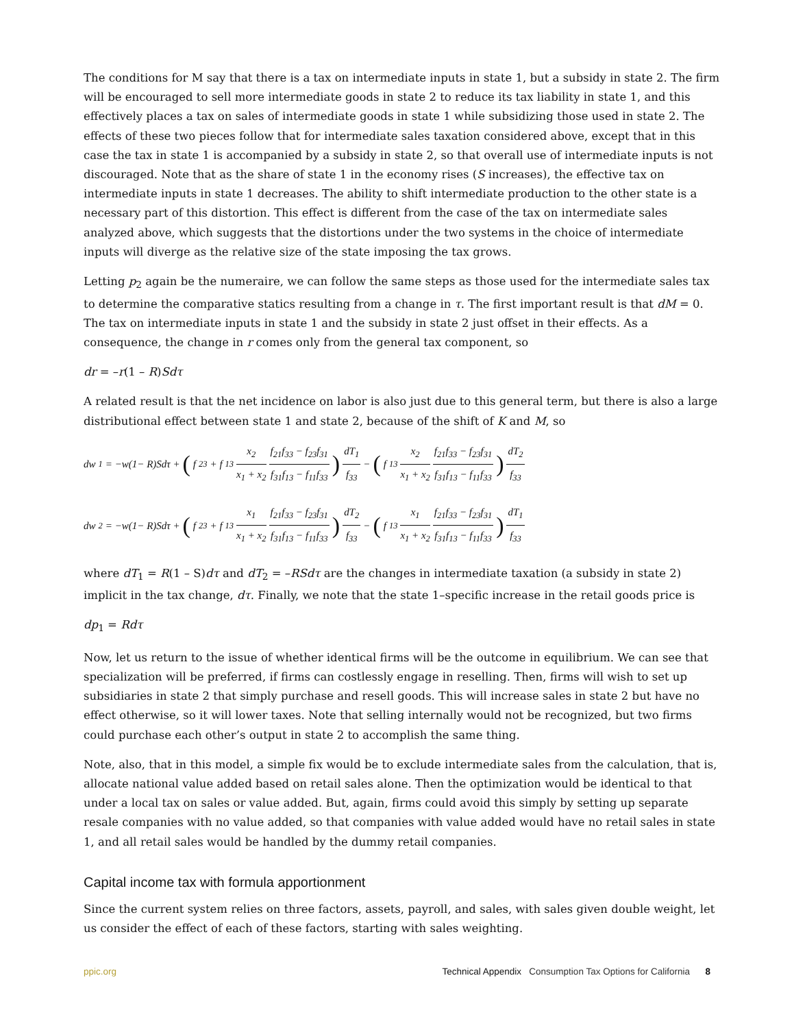The conditions for M say that there is a tax on intermediate inputs in state 1, but a subsidy in state 2. The firm will be encouraged to sell more intermediate goods in state 2 to reduce its tax liability in state 1, and this effectively places a tax on sales of intermediate goods in state 1 while subsidizing those used in state 2. The effects of these two pieces follow that for intermediate sales taxation considered above, except that in this case the tax in state 1 is accompanied by a subsidy in state 2, so that overall use of intermediate inputs is not discouraged. Note that as the share of state 1 in the economy rises (S increases), the effective tax on intermediate inputs in state 1 decreases. The ability to shift intermediate production to the other state is a necessary part of this distortion. This effect is different from the case of the tax on intermediate sales analyzed above, which suggests that the distortions under the two systems in the choice of intermediate inputs will diverge as the relative size of the state imposing the tax grows.
Letting p<sub>2</sub> again be the numeraire, we can follow the same steps as those used for the intermediate sales tax to determine the comparative statics resulting from a change in τ. The first important result is that dM = 0. The tax on intermediate inputs in state 1 and the subsidy in state 2 just offset in their effects. As a consequence, the change in r comes only from the general tax component, so
dr = –r(1 – R)Sdτ
A related result is that the net incidence on labor is also just due to this general term, but there is also a large distributional effect between state 1 and state 2, because of the shift of K and M, so
dw<sub>1</sub> = −w(1− R)Sdτ + ( f<sub>23</sub> + f<sub>13</sub> x<sub>2</sub> x<sub>1</sub> + x<sub>2</sub> f<sub>21</sub>f<sub>33</sub> − f<sub>23</sub>f<sub>31</sub> f<sub>31</sub>f<sub>13</sub> − f<sub>11</sub>f<sub>33</sub>) dT<sub>1</sub> f<sub>33</sub> − ( f<sub>13</sub> x<sub>2</sub> x<sub>1</sub> + x<sub>2</sub> f<sub>21</sub>f<sub>33</sub> − f<sub>23</sub>f<sub>31</sub> f<sub>31</sub>f<sub>13</sub> − f<sub>11</sub>f<sub>33</sub>) dT<sub>2</sub> f<sub>33</sub>
dw<sub>2</sub> = −w(1− R)Sdτ + ( f<sub>23</sub> + f<sub>13</sub> x<sub>1</sub> x<sub>1</sub> + x<sub>2</sub> f<sub>21</sub>f<sub>33</sub> − f<sub>23</sub>f<sub>31</sub> f<sub>31</sub>f<sub>13</sub> − f<sub>11</sub>f<sub>33</sub>) dT<sub>2</sub> f<sub>33</sub> − ( f<sub>13</sub> x<sub>1</sub> x<sub>1</sub> + x<sub>2</sub> f<sub>21</sub>f<sub>33</sub> − f<sub>23</sub>f<sub>31</sub> f<sub>31</sub>f<sub>13</sub> − f<sub>11</sub>f<sub>33</sub>) dT<sub>1</sub> f<sub>33</sub>
where dT<sub>1</sub> = R(1 – S)dτ and dT<sub>2</sub> = –RSdτ are the changes in intermediate taxation (a subsidy in state 2) implicit in the tax change, dτ. Finally, we note that the state 1–specific increase in the retail goods price is
dp<sub>1</sub> = Rdτ
Now, let us return to the issue of whether identical firms will be the outcome in equilibrium. We can see that specialization will be preferred, if firms can costlessly engage in reselling. Then, firms will wish to set up subsidiaries in state 2 that simply purchase and resell goods. This will increase sales in state 2 but have no effect otherwise, so it will lower taxes. Note that selling internally would not be recognized, but two firms could purchase each other’s output in state 2 to accomplish the same thing.
Note, also, that in this model, a simple fix would be to exclude intermediate sales from the calculation, that is, allocate national value added based on retail sales alone. Then the optimization would be identical to that under a local tax on sales or value added. But, again, firms could avoid this simply by setting up separate resale companies with no value added, so that companies with value added would have no retail sales in state 1, and all retail sales would be handled by the dummy retail companies.
Capital income tax with formula apportionment
Since the current system relies on three factors, assets, payroll, and sales, with sales given double weight, let us consider the effect of each of these factors, starting with sales weighting.
ppic.org Technical Appendix Consumption Tax Options for California 8